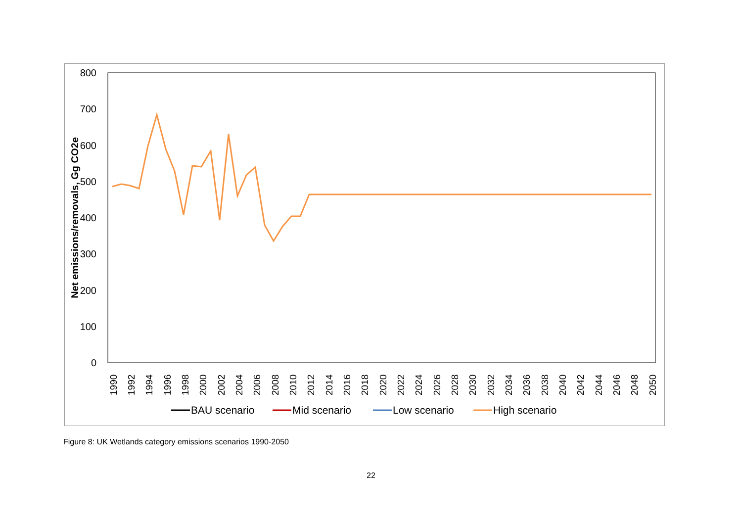800
700
600
500
400
300
200
100
0
Net emissions/removals, Gg CO2e
1990
1992
1994
1996
1998
2000
2002
2004
2006
2008
2010
2012
2014
2016
2018
2020
2022
2024
2026
2028
2030
2032
2034
2036
2038
2040
2042
2044
2046
2048
2050
BAU scenario
Mid scenario
Low scenario
High scenario
Figure 8: UK Wetlands category emissions scenarios 1990-2050
22